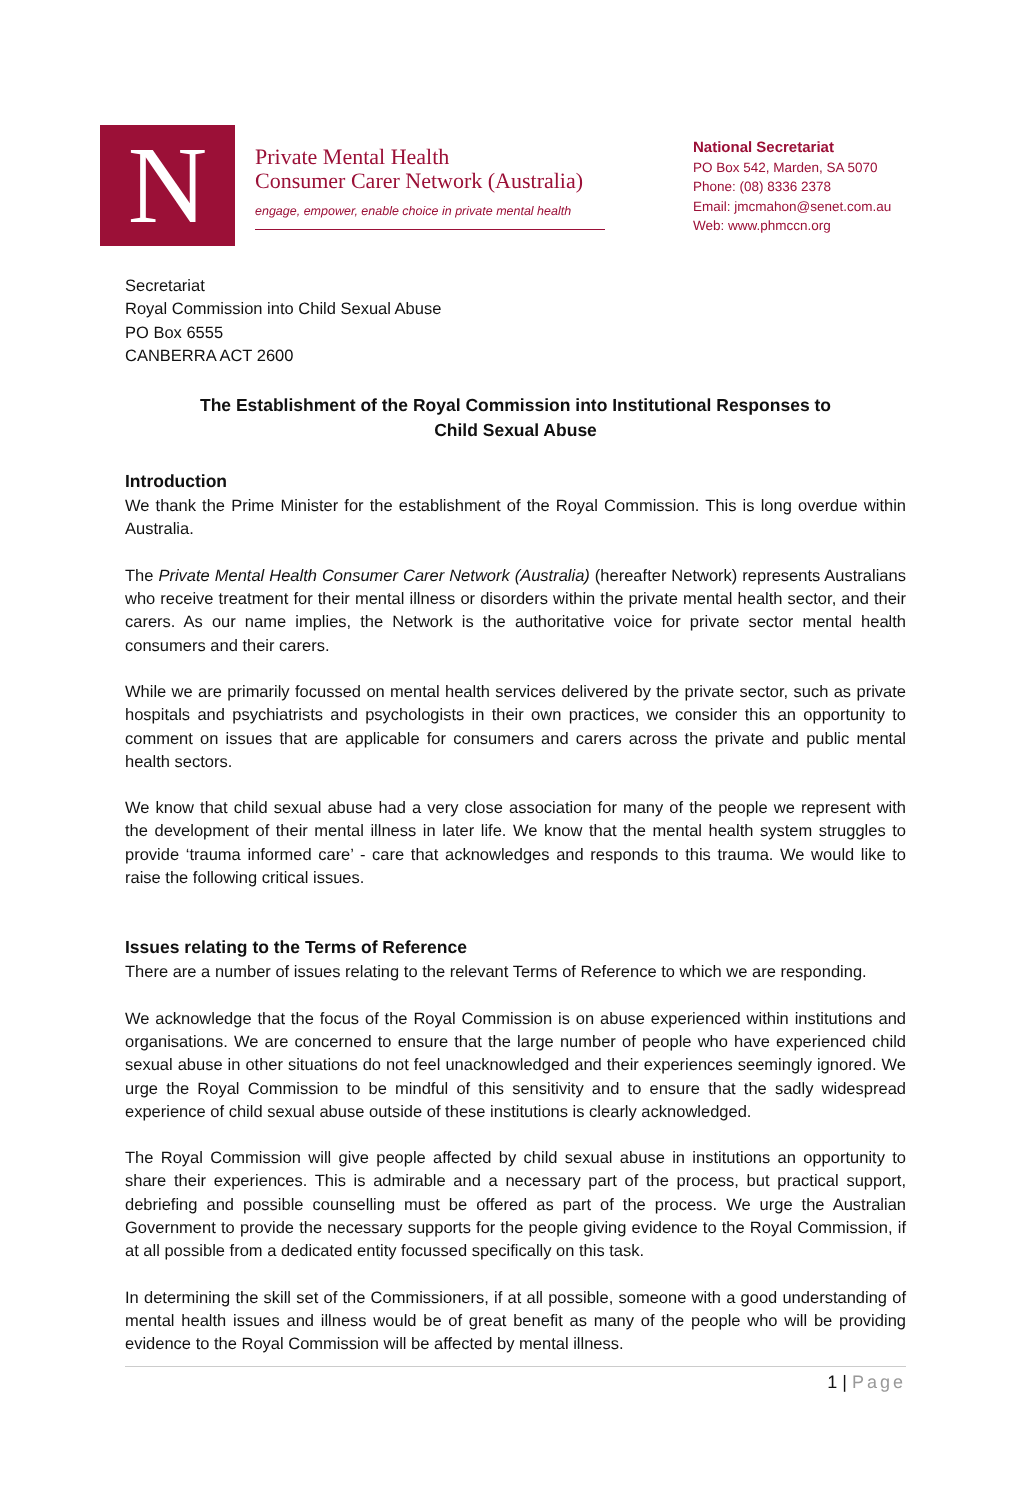N
Private Mental Health
Consumer Carer Network (Australia)
engage, empower, enable choice in private mental health
National Secretariat
PO Box 542, Marden, SA 5070
Phone: (08) 8336 2378
Email: jmcmahon@senet.com.au
Web: www.phmccn.org
Secretariat
Royal Commission into Child Sexual Abuse
PO Box 6555
CANBERRA ACT 2600
The Establishment of the Royal Commission into Institutional Responses to Child Sexual Abuse
Introduction
We thank the Prime Minister for the establishment of the Royal Commission. This is long overdue within Australia.
The Private Mental Health Consumer Carer Network (Australia) (hereafter Network) represents Australians who receive treatment for their mental illness or disorders within the private mental health sector, and their carers. As our name implies, the Network is the authoritative voice for private sector mental health consumers and their carers.
While we are primarily focussed on mental health services delivered by the private sector, such as private hospitals and psychiatrists and psychologists in their own practices, we consider this an opportunity to comment on issues that are applicable for consumers and carers across the private and public mental health sectors.
We know that child sexual abuse had a very close association for many of the people we represent with the development of their mental illness in later life. We know that the mental health system struggles to provide ‘trauma informed care’ - care that acknowledges and responds to this trauma. We would like to raise the following critical issues.
Issues relating to the Terms of Reference
There are a number of issues relating to the relevant Terms of Reference to which we are responding.
We acknowledge that the focus of the Royal Commission is on abuse experienced within institutions and organisations. We are concerned to ensure that the large number of people who have experienced child sexual abuse in other situations do not feel unacknowledged and their experiences seemingly ignored. We urge the Royal Commission to be mindful of this sensitivity and to ensure that the sadly widespread experience of child sexual abuse outside of these institutions is clearly acknowledged.
The Royal Commission will give people affected by child sexual abuse in institutions an opportunity to share their experiences. This is admirable and a necessary part of the process, but practical support, debriefing and possible counselling must be offered as part of the process. We urge the Australian Government to provide the necessary supports for the people giving evidence to the Royal Commission, if at all possible from a dedicated entity focussed specifically on this task.
In determining the skill set of the Commissioners, if at all possible, someone with a good understanding of mental health issues and illness would be of great benefit as many of the people who will be providing evidence to the Royal Commission will be affected by mental illness.
1 | Page